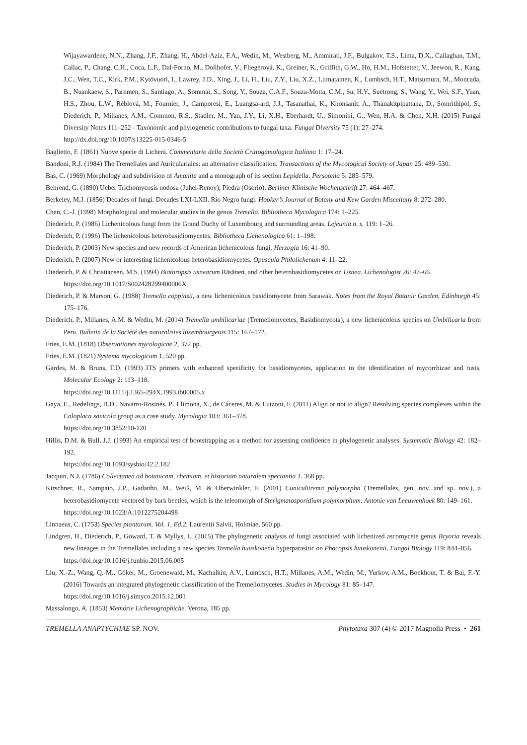Wijayawardene, N.N., Zhang, J.F., Zhang, H., Abdel-Aziz, F.A., Wedin, M., Westberg, M., Ammirati, J.F., Bulgakov, T.S., Lima, D.X., Callaghan, T.M., Callac, P., Chang, C.H., Coca, L.F., Dal-Forno, M., Dollhofer, V., Fliegerová, K., Greiner, K., Griffith, G.W., Ho, H.M., Hofstetter, V., Jeewon, R., Kang, J.C., Wen, T.C., Kirk, P.M., Kytövuori, I., Lawrey, J.D., Xing, J., Li, H., Liu, Z.Y., Liu, X.Z., Liimatainen, K., Lumbsch, H.T., Matsumura, M., Moncada, B., Nuankaew, S., Parnmen, S., Santiago, A., Sommai, S., Song, Y., Souza, C.A.F., Souza-Motta, C.M., Su, H.Y., Suetrong, S., Wang, Y., Wei, S.F., Yuan, H.S., Zhou, L.W., Réblová, M., Fournier, J., Camporesi, E., Luangsa-ard, J.J., Tasanathai, K., Khonsanit, A., Thanakitpipattana, D., Somrithipol, S., Diederich, P., Millanes, A.M., Common, R.S., Stadler, M., Yan, J.Y., Li, X.H., Eberhardt, U., Simonini, G., Wen, H.A. & Chen, X.H. (2015) Fungal Diversity Notes 111–252 - Taxonomic and phylogenetic contributions to fungal taxa. Fungal Diversity 75 (1): 27–274.
http://dx.doi.org/10.1007/s13225-015-0346-5
Baglietto, F. (1861) Nuove specie di Licheni. Commentario della Società Crittogamologica Italiana 1: 17–24.
Bandoni, R.J. (1984) The Tremellales and Auriculariales: an alternative classification. Transactions of the Mycological Society of Japan 25: 489–530.
Bas, C. (1969) Morphology and subdivision of Amanita and a monograph of its section Lepidella. Persoonia 5: 285–579.
Behrend, G. (1890) Ueber Trichomycosis nodosa (Juhel-Renoy); Piedra (Osorio). Berliner Klinische Wochenschrift 27: 464–467.
Berkeley, M.J. (1856) Decades of fungi. Decades LXI-LXII. Rio Negro fungi. Hooker’s Journal of Botany and Kew Garden Miscellany 8: 272–280.
Chen, C.-J. (1998) Morphological and molecular studies in the genus Tremella. Bibliotheca Mycologica 174: 1–225.
Diederich, P. (1986) Lichenicolous fungi from the Grand Duchy of Luxembourg and surrounding areas. Lejeunia n. s. 119: 1–26.
Diederich, P. (1996) The lichenicolous heterobasidiomycetes. Bibliotheca Lichenologica 61: 1–198.
Diederich, P. (2003) New species and new records of American lichenicolous fungi. Herzogia 16: 41–90.
Diederich, P. (2007) New or interesting lichenicolous heterobasidiomycetes. Opuscula Philolichenum 4: 11–22.
Diederich, P. & Christiansen, M.S. (1994) Biatoropsis usnearum Räsänen, and other heterobasidiomycetes on Usnea. Lichenologist 26: 47–66.
https://doi.org/10.1017/S002428299400006X
Diederich, P. & Marson, G. (1988) Tremella coppinsii, a new lichenicolous basidiomycete from Sarawak. Notes from the Royal Botanic Garden, Edinburgh 45: 175–176.
Diederich, P., Millanes, A.M. & Wedin, M. (2014) Tremella umbilicariae (Tremellomycetes, Basidiomycota), a new lichenicolous species on Umbilicaria from Peru. Bulletin de la Société des naturalistes luxembourgeois 115: 167–172.
Fries, E.M. (1818) Observationes mycologicae 2, 372 pp.
Fries, E.M. (1821) Systema mycologicum 1, 520 pp.
Gardes, M. & Bruns, T.D. (1993) ITS primers with enhanced specificity for basidiomycetes, application to the identification of mycorrhizae and rusts. Molecular Ecology 2: 113–118.
https://doi.org/10.1111/j.1365-294X.1993.tb00005.x
Gaya, E., Redelings, B.D., Navarro-Rosinés, P., Llimona, X., de Cáceres, M. & Lutzoni, F. (2011) Align or not to align? Resolving species complexes within the Caloplaca saxicola group as a case study. Mycologia 103: 361–378.
https://doi.org/10.3852/10-120
Hillis, D.M. & Bull, J.J. (1993) An empirical test of bootstrapping as a method for assessing confidence in phylogenetic analyses. Systematic Biology 42: 182–192.
https://doi.org/10.1093/sysbio/42.2.182
Jacquin, N.J. (1786) Collectanea ad botanicam, chemiam, et historiam naturalem spectantia 1. 368 pp.
Kirschner, R., Sampaio, J.P., Gadanho, M., Weiß, M. & Oberwinkler, F. (2001) Cuniculitrema polymorpha (Tremellales, gen. nov. and sp. nov.), a heterobasidiomycete vectored by bark beetles, which is the teleomorph of Sterigmatosporidium polymorphum. Antonie van Leeuwenhoek 80: 149–161.
https://doi.org/10.1023/A:1012275204498
Linnaeus, C. (1753) Species plantarum. Vol. 1, Ed.2. Laurentii Salvii, Holmiae, 560 pp.
Lindgren, H., Diederich, P., Goward, T. & Myllys, L. (2015) The phylogenetic analysis of fungi associated with lichenized ascomycete genus Bryoria reveals new lineages in the Tremellales including a new species Tremella huuskonenii hyperparasitic on Phacopsis huuskonenii. Fungal Biology 119: 844–856.
https://doi.org/10.1016/j.funbio.2015.06.005
Liu, X.-Z., Wang, Q.-M., Göker, M., Groenewald, M., Kachalkin, A.V., Lumbsch, H.T., Millanes, A.M., Wedin, M., Yurkov, A.M., Boekhout, T. & Bai, F.-Y. (2016) Towards an integrated phylogenetic classification of the Tremellomycetes. Studies in Mycology 81: 85–147.
https://doi.org/10.1016/j.simyco.2015.12.001
Massalongo, A. (1853) Memórie Lichenographiche. Verona, 185 pp.
TREMELLA ANAPTYCHIAE SP. NOV. Phytotaxa 307 (4) © 2017 Magnolia Press • 261